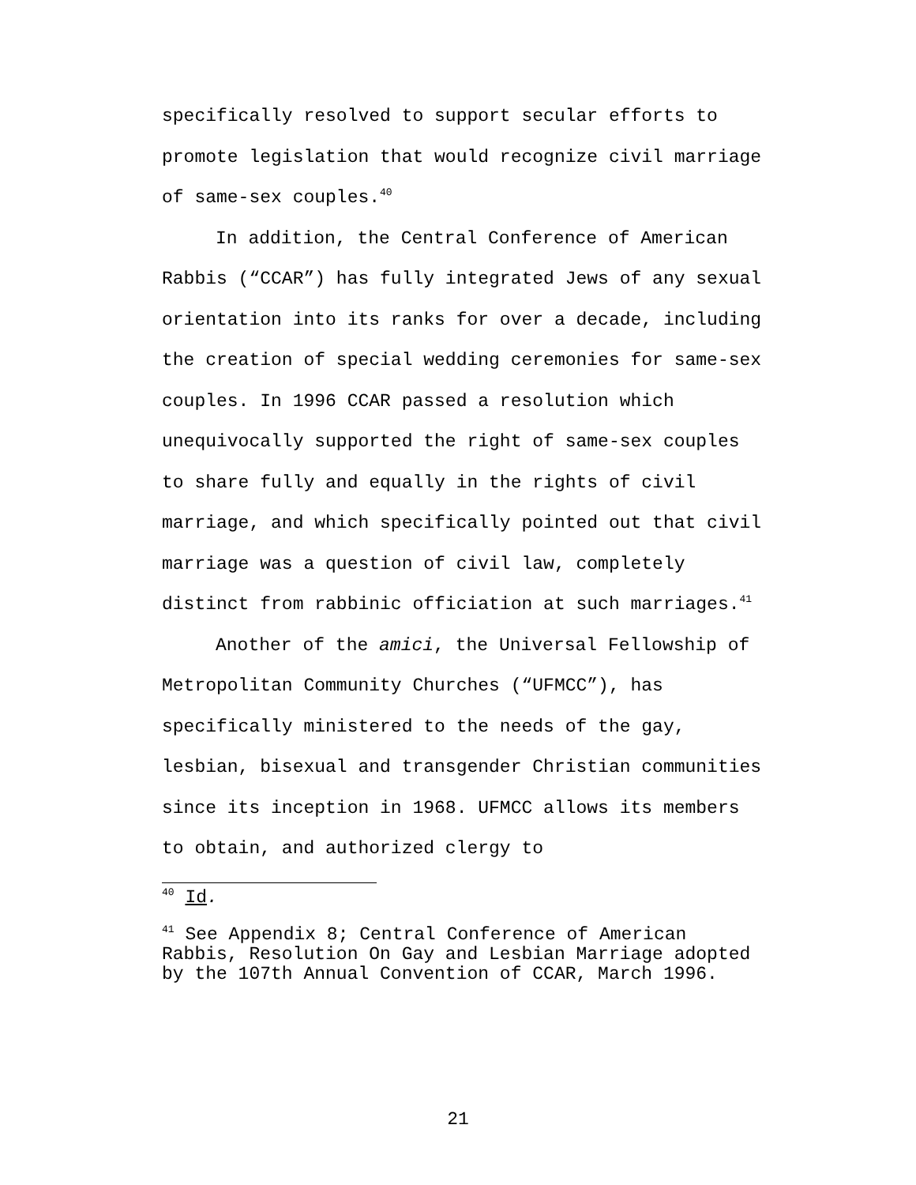specifically resolved to support secular efforts to promote legislation that would recognize civil marriage of same-sex couples.<sup>40</sup>
In addition, the Central Conference of American Rabbis (“CCAR”) has fully integrated Jews of any sexual orientation into its ranks for over a decade, including the creation of special wedding ceremonies for same-sex couples. In 1996 CCAR passed a resolution which unequivocally supported the right of same-sex couples to share fully and equally in the rights of civil marriage, and which specifically pointed out that civil marriage was a question of civil law, completely distinct from rabbinic officiation at such marriages.<sup>41</sup>
Another of the amici, the Universal Fellowship of Metropolitan Community Churches (“UFMCC”), has specifically ministered to the needs of the gay, lesbian, bisexual and transgender Christian communities since its inception in 1968. UFMCC allows its members to obtain, and authorized clergy to
<sup>40</sup> Id.
<sup>41</sup> See Appendix 8; Central Conference of American Rabbis, Resolution On Gay and Lesbian Marriage adopted by the 107th Annual Convention of CCAR, March 1996.
21